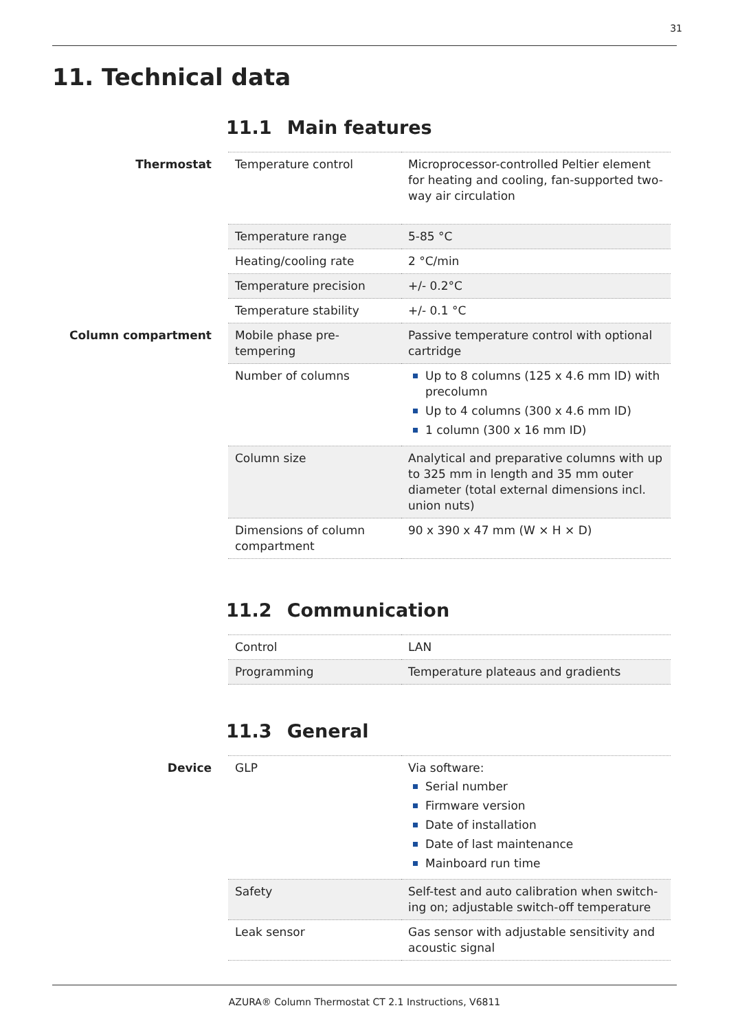31
11. Technical data
11.1 Main features
| Thermostat | Temperature control | Microprocessor-controlled Peltier element for heating and cooling, fan-supported two-way air circulation |
| | Temperature range | 5-85 °C |
| | Heating/cooling rate | 2 °C/min |
| | Temperature precision | +/- 0.2°C |
| | Temperature stability | +/- 0.1 °C |
| Column compartment | Mobile phase pre-tempering | Passive temperature control with optional cartridge |
| | Number of columns | Up to 8 columns (125 x 4.6 mm ID) with precolumn Up to 4 columns (300 x 4.6 mm ID) 1 column (300 x 16 mm ID) |
| | Column size | Analytical and preparative columns with up to 325 mm in length and 35 mm outer diameter (total external dimensions incl. union nuts) |
| | Dimensions of column compartment | 90 x 390 x 47 mm (W × H × D) |
11.2 Communication
| | Control | LAN |
| | Programming | Temperature plateaus and gradients |
11.3 General
| Device | GLP | Via software: Serial number Firmware version Date of installation Date of last maintenance Mainboard run time |
| | Safety | Self-test and auto calibration when switch-ing on; adjustable switch-off temperature |
| | Leak sensor | Gas sensor with adjustable sensitivity and acoustic signal |
AZURA® Column Thermostat CT 2.1 Instructions, V6811